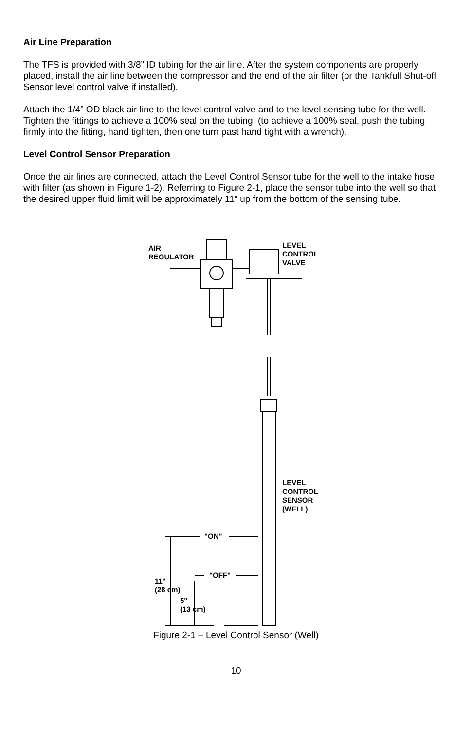Air Line Preparation
The TFS is provided with 3/8” ID tubing for the air line. After the system components are properly placed, install the air line between the compressor and the end of the air filter (or the Tankfull Shut-off Sensor level control valve if installed).
Attach the 1/4” OD black air line to the level control valve and to the level sensing tube for the well. Tighten the fittings to achieve a 100% seal on the tubing; (to achieve a 100% seal, push the tubing firmly into the fitting, hand tighten, then one turn past hand tight with a wrench).
Level Control Sensor Preparation
Once the air lines are connected, attach the Level Control Sensor tube for the well to the intake hose with filter (as shown in Figure 1-2). Referring to Figure 2-1, place the sensor tube into the well so that the desired upper fluid limit will be approximately 11” up from the bottom of the sensing tube.
AIR
REGULATOR
LEVEL
CONTROL
VALVE
LEVEL
CONTROL
SENSOR
(WELL)
"ON"
"OFF"
11"
(28 cm)
5"
(13 cm)
Figure 2-1 – Level Control Sensor (Well)
10